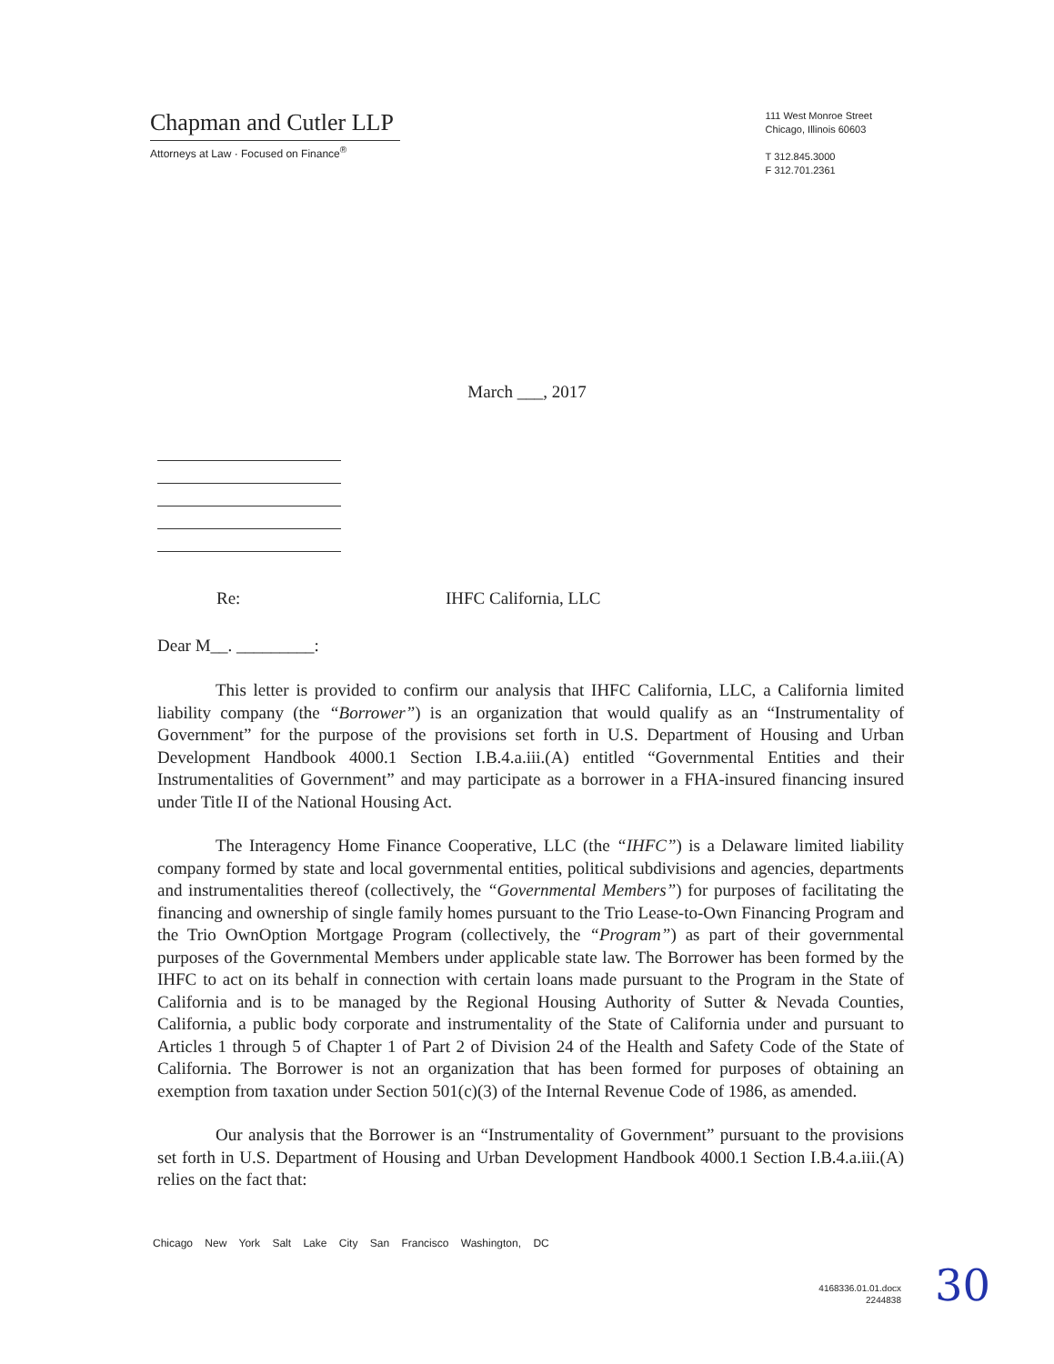Chapman and Cutler LLP
Attorneys at Law · Focused on Finance<sup>®</sup>
111 West Monroe Street
Chicago, Illinois 60603
T 312.845.3000
F 312.701.2361
March ___, 2017
Re: IHFC California, LLC
Dear M__. _________:
This letter is provided to confirm our analysis that IHFC California, LLC, a California limited liability company (the “Borrower”) is an organization that would qualify as an “Instrumentality of Government” for the purpose of the provisions set forth in U.S. Department of Housing and Urban Development Handbook 4000.1 Section I.B.4.a.iii.(A) entitled “Governmental Entities and their Instrumentalities of Government” and may participate as a borrower in a FHA-insured financing insured under Title II of the National Housing Act.
The Interagency Home Finance Cooperative, LLC (the “IHFC”) is a Delaware limited liability company formed by state and local governmental entities, political subdivisions and agencies, departments and instrumentalities thereof (collectively, the “Governmental Members”) for purposes of facilitating the financing and ownership of single family homes pursuant to the Trio Lease-to-Own Financing Program and the Trio OwnOption Mortgage Program (collectively, the “Program”) as part of their governmental purposes of the Governmental Members under applicable state law. The Borrower has been formed by the IHFC to act on its behalf in connection with certain loans made pursuant to the Program in the State of California and is to be managed by the Regional Housing Authority of Sutter & Nevada Counties, California, a public body corporate and instrumentality of the State of California under and pursuant to Articles 1 through 5 of Chapter 1 of Part 2 of Division 24 of the Health and Safety Code of the State of California. The Borrower is not an organization that has been formed for purposes of obtaining an exemption from taxation under Section 501(c)(3) of the Internal Revenue Code of 1986, as amended.
Our analysis that the Borrower is an “Instrumentality of Government” pursuant to the provisions set forth in U.S. Department of Housing and Urban Development Handbook 4000.1 Section I.B.4.a.iii.(A) relies on the fact that:
Chicago New York Salt Lake City San Francisco Washington, DC
4168336.01.01.docx
2244838
30